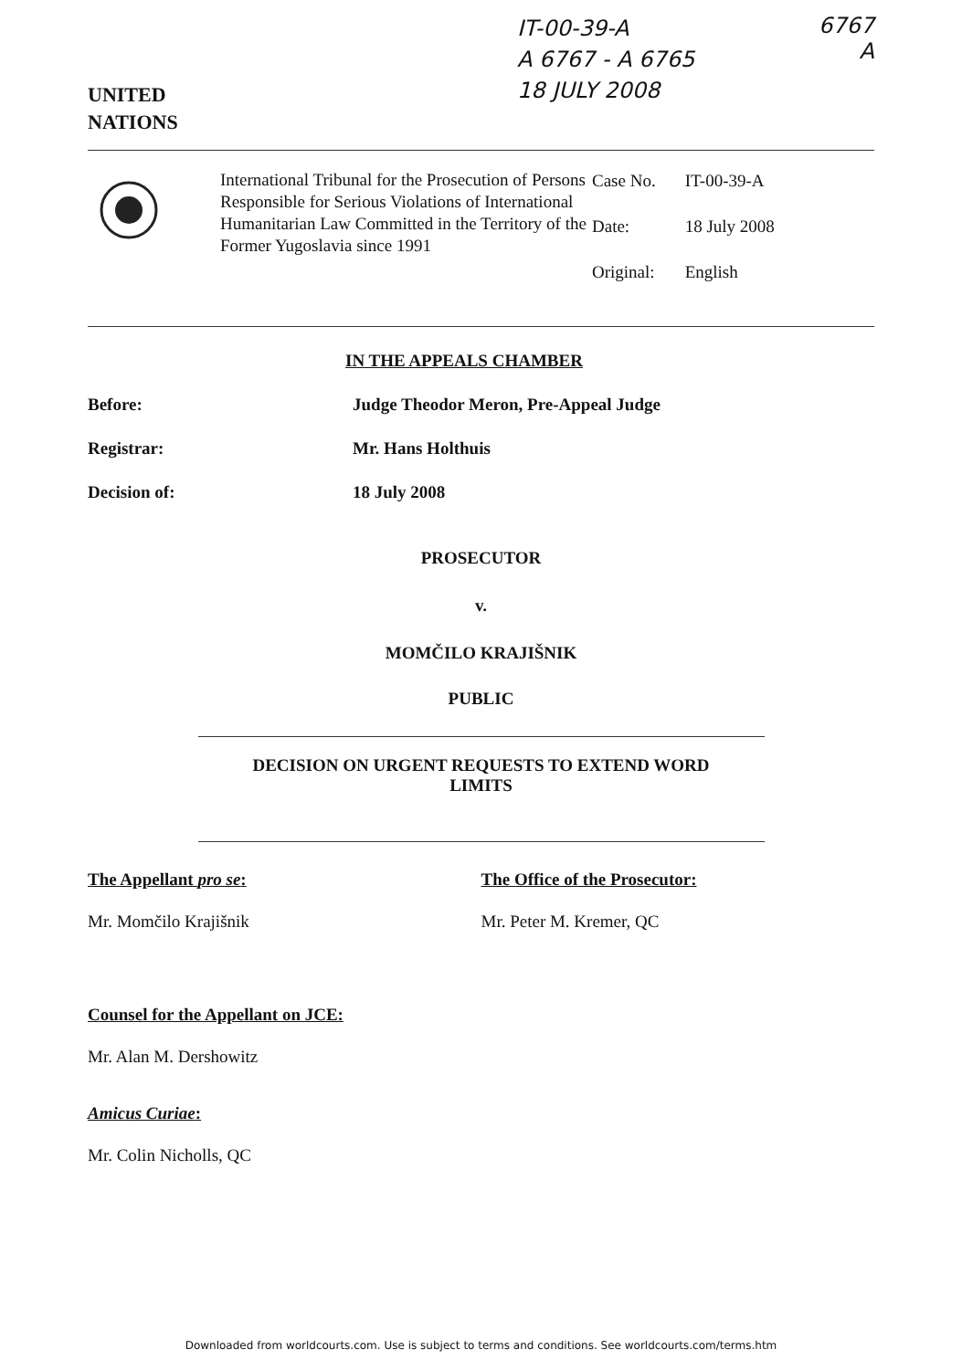UNITED
NATIONS
IT-00-39-A
A 6767 - A 6765
18 JULY 2008
6767
A
International Tribunal for the Prosecution of Persons Responsible for Serious Violations of International Humanitarian Law Committed in the Territory of the Former Yugoslavia since 1991
| Case No. | IT-00-39-A |
| Date: | 18 July 2008 |
| Original: | English |
IN THE APPEALS CHAMBER
Before: Judge Theodor Meron, Pre-Appeal Judge
Registrar: Mr. Hans Holthuis
Decision of: 18 July 2008
PROSECUTOR
v.
MOMČILO KRAJIŠNIK
PUBLIC
DECISION ON URGENT REQUESTS TO EXTEND WORD
LIMITS
The Appellant pro se:
Mr. Momčilo Krajišnik
The Office of the Prosecutor:
Mr. Peter M. Kremer, QC
Counsel for the Appellant on JCE:
Mr. Alan M. Dershowitz
Amicus Curiae:
Mr. Colin Nicholls, QC
Downloaded from worldcourts.com. Use is subject to terms and conditions. See worldcourts.com/terms.htm